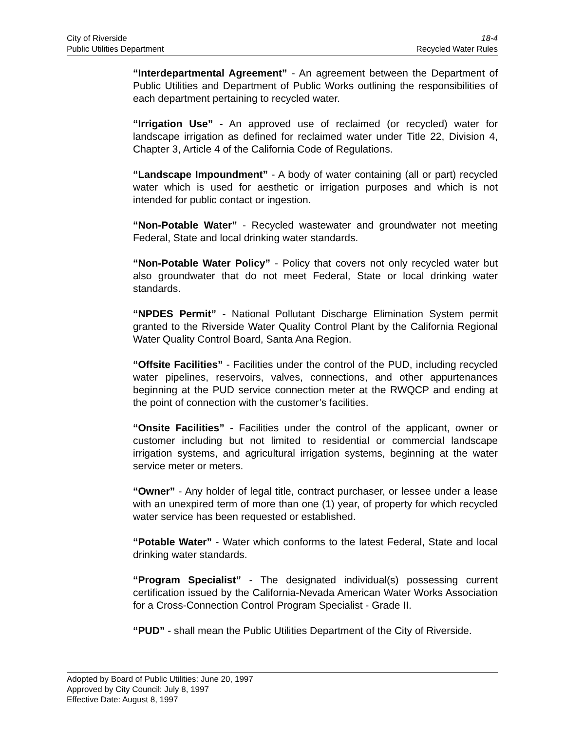City of Riverside 18-4
Public Utilities Department Recycled Water Rules
“Interdepartmental Agreement” - An agreement between the Department of Public Utilities and Department of Public Works outlining the responsibilities of each department pertaining to recycled water.
“Irrigation Use” - An approved use of reclaimed (or recycled) water for landscape irrigation as defined for reclaimed water under Title 22, Division 4, Chapter 3, Article 4 of the California Code of Regulations.
“Landscape Impoundment” - A body of water containing (all or part) recycled water which is used for aesthetic or irrigation purposes and which is not intended for public contact or ingestion.
“Non-Potable Water” - Recycled wastewater and groundwater not meeting Federal, State and local drinking water standards.
“Non-Potable Water Policy” - Policy that covers not only recycled water but also groundwater that do not meet Federal, State or local drinking water standards.
“NPDES Permit” - National Pollutant Discharge Elimination System permit granted to the Riverside Water Quality Control Plant by the California Regional Water Quality Control Board, Santa Ana Region.
“Offsite Facilities” - Facilities under the control of the PUD, including recycled water pipelines, reservoirs, valves, connections, and other appurtenances beginning at the PUD service connection meter at the RWQCP and ending at the point of connection with the customer’s facilities.
“Onsite Facilities” - Facilities under the control of the applicant, owner or customer including but not limited to residential or commercial landscape irrigation systems, and agricultural irrigation systems, beginning at the water service meter or meters.
“Owner” - Any holder of legal title, contract purchaser, or lessee under a lease with an unexpired term of more than one (1) year, of property for which recycled water service has been requested or established.
“Potable Water” - Water which conforms to the latest Federal, State and local drinking water standards.
“Program Specialist” - The designated individual(s) possessing current certification issued by the California-Nevada American Water Works Association for a Cross-Connection Control Program Specialist - Grade II.
“PUD” - shall mean the Public Utilities Department of the City of Riverside.
Adopted by Board of Public Utilities: June 20, 1997
Approved by City Council: July 8, 1997
Effective Date: August 8, 1997